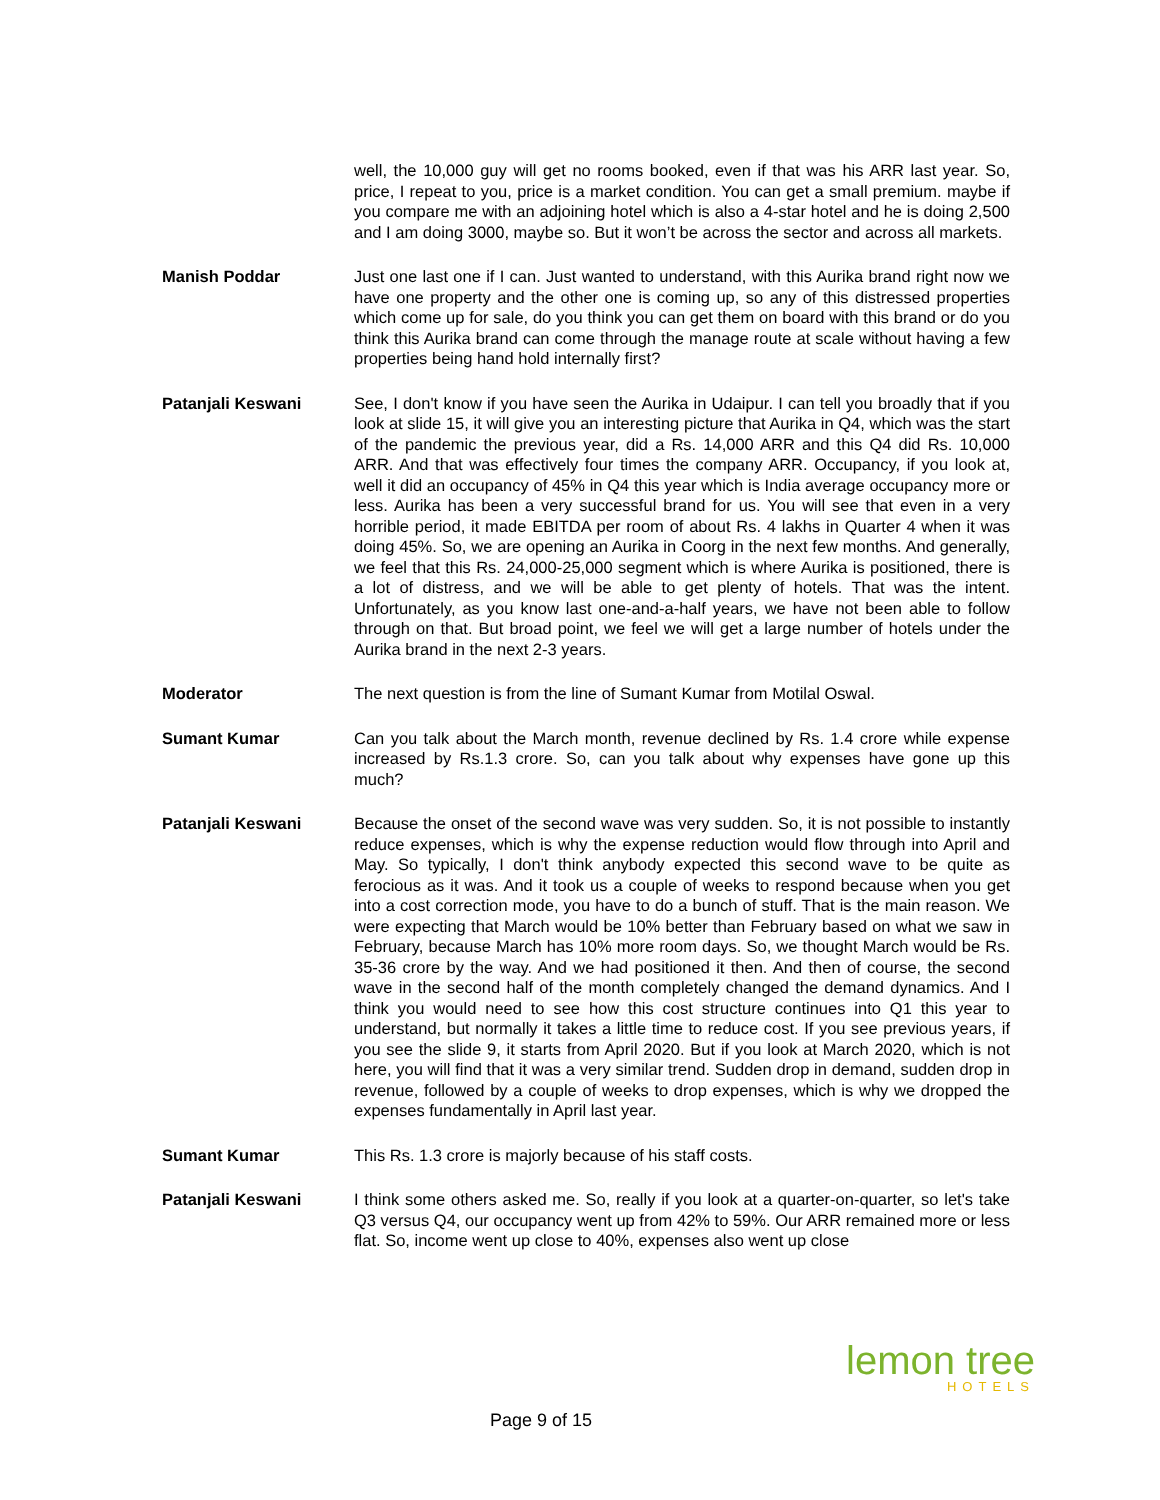well, the 10,000 guy will get no rooms booked, even if that was his ARR last year. So, price, I repeat to you, price is a market condition. You can get a small premium. maybe if you compare me with an adjoining hotel which is also a 4-star hotel and he is doing 2,500 and I am doing 3000, maybe so. But it won’t be across the sector and across all markets.
Manish Poddar Just one last one if I can. Just wanted to understand, with this Aurika brand right now we have one property and the other one is coming up, so any of this distressed properties which come up for sale, do you think you can get them on board with this brand or do you think this Aurika brand can come through the manage route at scale without having a few properties being hand hold internally first?
Patanjali Keswani See, I don't know if you have seen the Aurika in Udaipur. I can tell you broadly that if you look at slide 15, it will give you an interesting picture that Aurika in Q4, which was the start of the pandemic the previous year, did a Rs. 14,000 ARR and this Q4 did Rs. 10,000 ARR. And that was effectively four times the company ARR. Occupancy, if you look at, well it did an occupancy of 45% in Q4 this year which is India average occupancy more or less. Aurika has been a very successful brand for us. You will see that even in a very horrible period, it made EBITDA per room of about Rs. 4 lakhs in Quarter 4 when it was doing 45%. So, we are opening an Aurika in Coorg in the next few months. And generally, we feel that this Rs. 24,000-25,000 segment which is where Aurika is positioned, there is a lot of distress, and we will be able to get plenty of hotels. That was the intent. Unfortunately, as you know last one-and-a-half years, we have not been able to follow through on that. But broad point, we feel we will get a large number of hotels under the Aurika brand in the next 2-3 years.
Moderator The next question is from the line of Sumant Kumar from Motilal Oswal.
Sumant Kumar Can you talk about the March month, revenue declined by Rs. 1.4 crore while expense increased by Rs.1.3 crore. So, can you talk about why expenses have gone up this much?
Patanjali Keswani Because the onset of the second wave was very sudden. So, it is not possible to instantly reduce expenses, which is why the expense reduction would flow through into April and May. So typically, I don't think anybody expected this second wave to be quite as ferocious as it was. And it took us a couple of weeks to respond because when you get into a cost correction mode, you have to do a bunch of stuff. That is the main reason. We were expecting that March would be 10% better than February based on what we saw in February, because March has 10% more room days. So, we thought March would be Rs. 35-36 crore by the way. And we had positioned it then. And then of course, the second wave in the second half of the month completely changed the demand dynamics. And I think you would need to see how this cost structure continues into Q1 this year to understand, but normally it takes a little time to reduce cost. If you see previous years, if you see the slide 9, it starts from April 2020. But if you look at March 2020, which is not here, you will find that it was a very similar trend. Sudden drop in demand, sudden drop in revenue, followed by a couple of weeks to drop expenses, which is why we dropped the expenses fundamentally in April last year.
Sumant Kumar This Rs. 1.3 crore is majorly because of his staff costs.
Patanjali Keswani I think some others asked me. So, really if you look at a quarter-on-quarter, so let's take Q3 versus Q4, our occupancy went up from 42% to 59%. Our ARR remained more or less flat. So, income went up close to 40%, expenses also went up close
Page 9 of 15
lemon tree
HOTELS